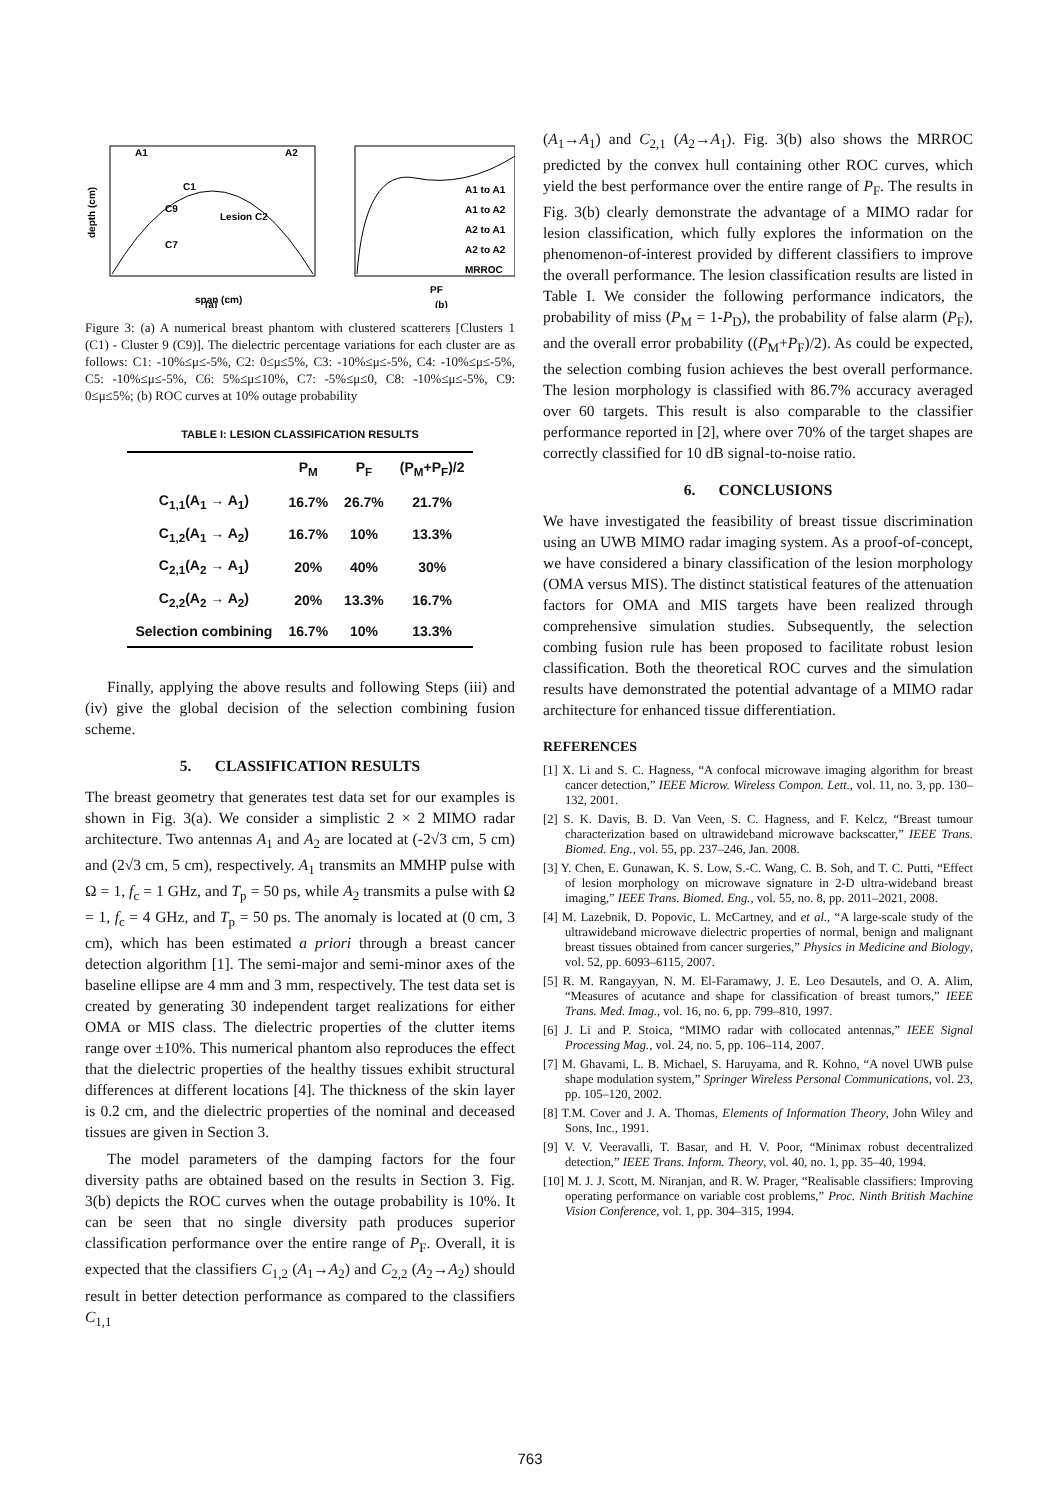A1
A2
C1
C9
Lesion C2
C7
span (cm)
depth (cm)
A1 to A1
A1 to A2
A2 to A1
A2 to A2
MRROC
(a)
(b)
PF
Figure 3: (a) A numerical breast phantom with clustered scatterers [Clusters 1 (C1) - Cluster 9 (C9)]. The dielectric percentage variations for each cluster are as follows: C1: -10%≤μ≤-5%, C2: 0≤μ≤5%, C3: -10%≤μ≤-5%, C4: -10%≤μ≤-5%, C5: -10%≤μ≤-5%, C6: 5%≤μ≤10%, C7: -5%≤μ≤0, C8: -10%≤μ≤-5%, C9: 0≤μ≤5%; (b) ROC curves at 10% outage probability
TABLE I: LESION CLASSIFICATION RESULTS
| | P<sub>M</sub> | P<sub>F</sub> | (P<sub>M</sub>+P<sub>F</sub>)/2 |
| --- | --- | --- | --- |
| C<sub>1,1</sub>(A<sub>1</sub> → A<sub>1</sub>) | 16.7% | 26.7% | 21.7% |
| C<sub>1,2</sub>(A<sub>1</sub> → A<sub>2</sub>) | 16.7% | 10% | 13.3% |
| C<sub>2,1</sub>(A<sub>2</sub> → A<sub>1</sub>) | 20% | 40% | 30% |
| C<sub>2,2</sub>(A<sub>2</sub> → A<sub>2</sub>) | 20% | 13.3% | 16.7% |
| Selection combining | 16.7% | 10% | 13.3% |
Finally, applying the above results and following Steps (iii) and (iv) give the global decision of the selection combining fusion scheme.
5. CLASSIFICATION RESULTS
The breast geometry that generates test data set for our examples is shown in Fig. 3(a). We consider a simplistic 2 × 2 MIMO radar architecture. Two antennas A<sub>1</sub> and A<sub>2</sub> are located at (-2√3 cm, 5 cm) and (2√3 cm, 5 cm), respectively. A<sub>1</sub> transmits an MMHP pulse with Ω = 1, f<sub>c</sub> = 1 GHz, and T<sub>p</sub> = 50 ps, while A<sub>2</sub> transmits a pulse with Ω = 1, f<sub>c</sub> = 4 GHz, and T<sub>p</sub> = 50 ps. The anomaly is located at (0 cm, 3 cm), which has been estimated a priori through a breast cancer detection algorithm [1]. The semi-major and semi-minor axes of the baseline ellipse are 4 mm and 3 mm, respectively. The test data set is created by generating 30 independent target realizations for either OMA or MIS class. The dielectric properties of the clutter items range over ±10%. This numerical phantom also reproduces the effect that the dielectric properties of the healthy tissues exhibit structural differences at different locations [4]. The thickness of the skin layer is 0.2 cm, and the dielectric properties of the nominal and deceased tissues are given in Section 3.
The model parameters of the damping factors for the four diversity paths are obtained based on the results in Section 3. Fig. 3(b) depicts the ROC curves when the outage probability is 10%. It can be seen that no single diversity path produces superior classification performance over the entire range of P<sub>F</sub>. Overall, it is expected that the classifiers C<sub>1,2</sub> (A<sub>1</sub>→A<sub>2</sub>) and C<sub>2,2</sub> (A<sub>2</sub>→A<sub>2</sub>) should result in better detection performance as compared to the classifiers C<sub>1,1</sub>
(A<sub>1</sub>→A<sub>1</sub>) and C<sub>2,1</sub> (A<sub>2</sub>→A<sub>1</sub>). Fig. 3(b) also shows the MRROC predicted by the convex hull containing other ROC curves, which yield the best performance over the entire range of P<sub>F</sub>. The results in Fig. 3(b) clearly demonstrate the advantage of a MIMO radar for lesion classification, which fully explores the information on the phenomenon-of-interest provided by different classifiers to improve the overall performance. The lesion classification results are listed in Table I. We consider the following performance indicators, the probability of miss (P<sub>M</sub> = 1-P<sub>D</sub>), the probability of false alarm (P<sub>F</sub>), and the overall error probability ((P<sub>M</sub>+P<sub>F</sub>)/2). As could be expected, the selection combing fusion achieves the best overall performance. The lesion morphology is classified with 86.7% accuracy averaged over 60 targets. This result is also comparable to the classifier performance reported in [2], where over 70% of the target shapes are correctly classified for 10 dB signal-to-noise ratio.
6. CONCLUSIONS
We have investigated the feasibility of breast tissue discrimination using an UWB MIMO radar imaging system. As a proof-of-concept, we have considered a binary classification of the lesion morphology (OMA versus MIS). The distinct statistical features of the attenuation factors for OMA and MIS targets have been realized through comprehensive simulation studies. Subsequently, the selection combing fusion rule has been proposed to facilitate robust lesion classification. Both the theoretical ROC curves and the simulation results have demonstrated the potential advantage of a MIMO radar architecture for enhanced tissue differentiation.
REFERENCES
[1] X. Li and S. C. Hagness, “A confocal microwave imaging algorithm for breast cancer detection,” IEEE Microw. Wireless Compon. Lett., vol. 11, no. 3, pp. 130–132, 2001.
[2] S. K. Davis, B. D. Van Veen, S. C. Hagness, and F. Kelcz, “Breast tumour characterization based on ultrawideband microwave backscatter,” IEEE Trans. Biomed. Eng., vol. 55, pp. 237–246, Jan. 2008.
[3] Y. Chen, E. Gunawan, K. S. Low, S.-C. Wang, C. B. Soh, and T. C. Putti, “Effect of lesion morphology on microwave signature in 2-D ultra-wideband breast imaging,” IEEE Trans. Biomed. Eng., vol. 55, no. 8, pp. 2011–2021, 2008.
[4] M. Lazebnik, D. Popovic, L. McCartney, and et al., “A large-scale study of the ultrawideband microwave dielectric properties of normal, benign and malignant breast tissues obtained from cancer surgeries,” Physics in Medicine and Biology, vol. 52, pp. 6093–6115, 2007.
[5] R. M. Rangayyan, N. M. El-Faramawy, J. E. Leo Desautels, and O. A. Alim, “Measures of acutance and shape for classification of breast tumors,” IEEE Trans. Med. Imag., vol. 16, no. 6, pp. 799–810, 1997.
[6] J. Li and P. Stoica, “MIMO radar with collocated antennas,” IEEE Signal Processing Mag., vol. 24, no. 5, pp. 106–114, 2007.
[7] M. Ghavami, L. B. Michael, S. Haruyama, and R. Kohno, “A novel UWB pulse shape modulation system,” Springer Wireless Personal Communications, vol. 23, pp. 105–120, 2002.
[8] T.M. Cover and J. A. Thomas, Elements of Information Theory, John Wiley and Sons, Inc., 1991.
[9] V. V. Veeravalli, T. Basar, and H. V. Poor, “Minimax robust decentralized detection,” IEEE Trans. Inform. Theory, vol. 40, no. 1, pp. 35–40, 1994.
[10] M. J. J. Scott, M. Niranjan, and R. W. Prager, “Realisable classifiers: Improving operating performance on variable cost problems,” Proc. Ninth British Machine Vision Conference, vol. 1, pp. 304–315, 1994.
763